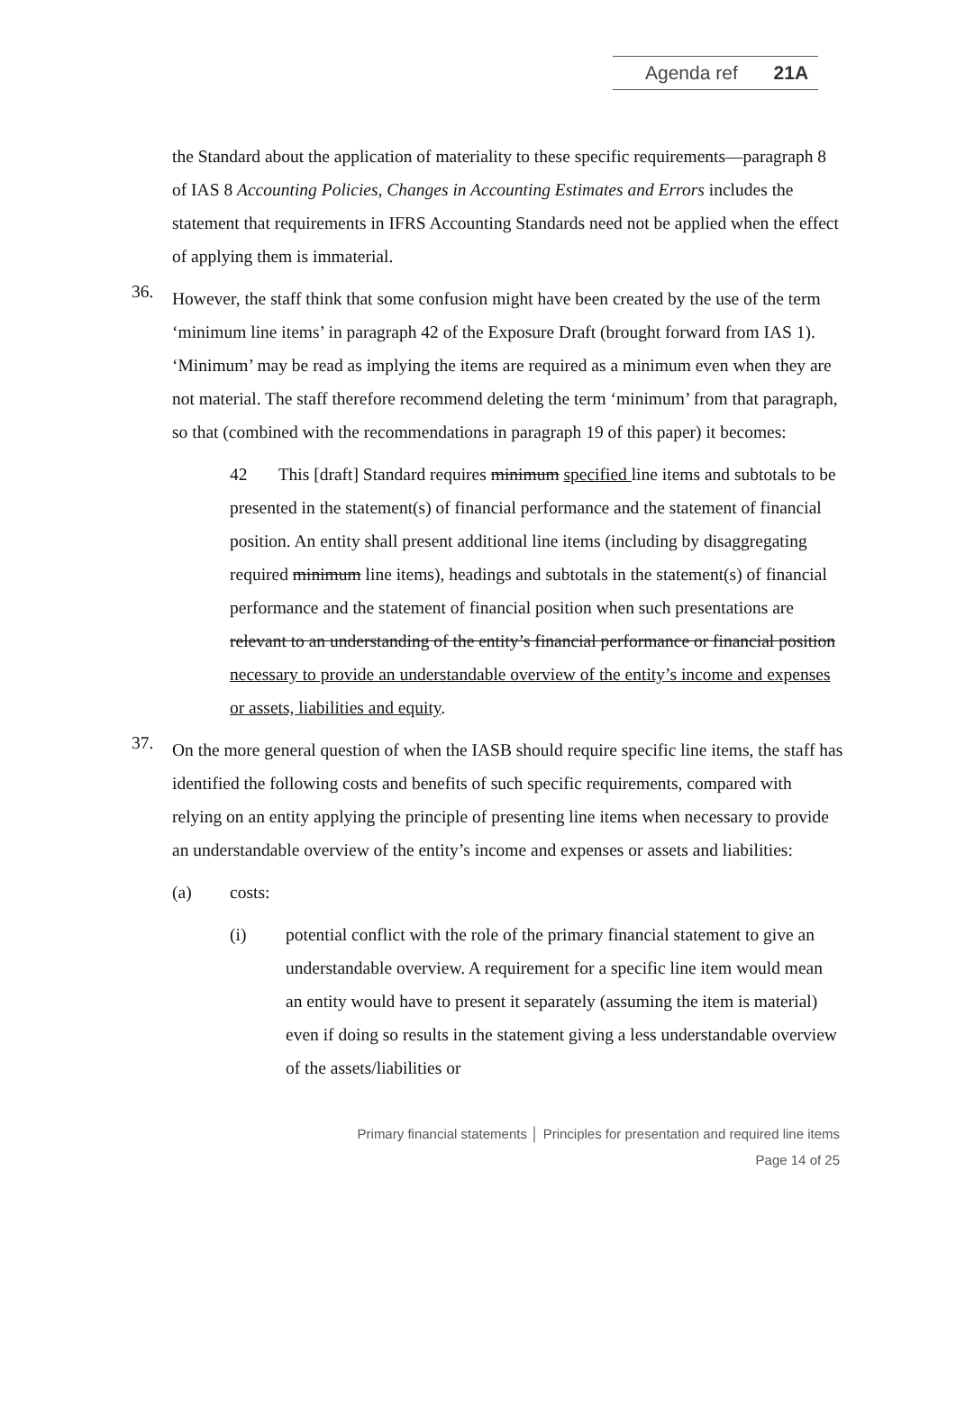Agenda ref 21A
the Standard about the application of materiality to these specific requirements—paragraph 8 of IAS 8 Accounting Policies, Changes in Accounting Estimates and Errors includes the statement that requirements in IFRS Accounting Standards need not be applied when the effect of applying them is immaterial.
36.
However, the staff think that some confusion might have been created by the use of the term ‘minimum line items’ in paragraph 42 of the Exposure Draft (brought forward from IAS 1). ‘Minimum’ may be read as implying the items are required as a minimum even when they are not material. The staff therefore recommend deleting the term ‘minimum’ from that paragraph, so that (combined with the recommendations in paragraph 19 of this paper) it becomes:
42 This [draft] Standard requires minimum specified line items and subtotals to be presented in the statement(s) of financial performance and the statement of financial position. An entity shall present additional line items (including by disaggregating required minimum line items), headings and subtotals in the statement(s) of financial performance and the statement of financial position when such presentations are relevant to an understanding of the entity’s financial performance or financial position necessary to provide an understandable overview of the entity’s income and expenses or assets, liabilities and equity.
37.
On the more general question of when the IASB should require specific line items, the staff has identified the following costs and benefits of such specific requirements, compared with relying on an entity applying the principle of presenting line items when necessary to provide an understandable overview of the entity’s income and expenses or assets and liabilities:
(a) costs:
(i) potential conflict with the role of the primary financial statement to give an understandable overview. A requirement for a specific line item would mean an entity would have to present it separately (assuming the item is material) even if doing so results in the statement giving a less understandable overview of the assets/liabilities or
Primary financial statements │ Principles for presentation and required line items
Page 14 of 25